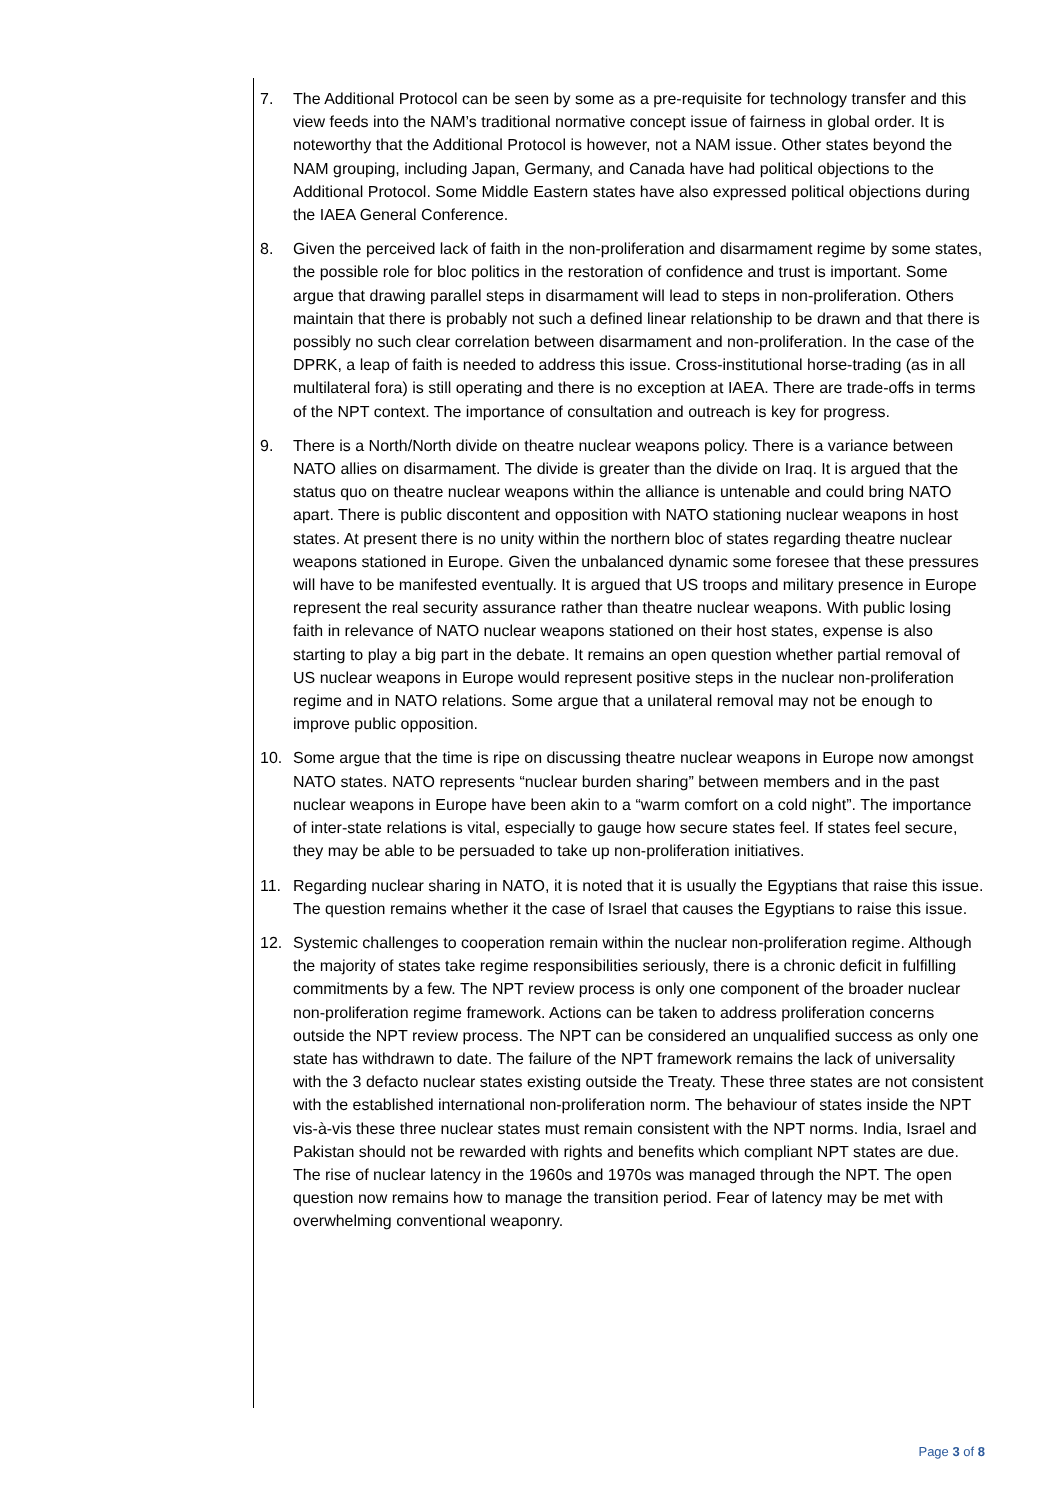7. The Additional Protocol can be seen by some as a pre-requisite for technology transfer and this view feeds into the NAM’s traditional normative concept issue of fairness in global order. It is noteworthy that the Additional Protocol is however, not a NAM issue. Other states beyond the NAM grouping, including Japan, Germany, and Canada have had political objections to the Additional Protocol. Some Middle Eastern states have also expressed political objections during the IAEA General Conference.
8. Given the perceived lack of faith in the non-proliferation and disarmament regime by some states, the possible role for bloc politics in the restoration of confidence and trust is important. Some argue that drawing parallel steps in disarmament will lead to steps in non-proliferation. Others maintain that there is probably not such a defined linear relationship to be drawn and that there is possibly no such clear correlation between disarmament and non-proliferation. In the case of the DPRK, a leap of faith is needed to address this issue. Cross-institutional horse-trading (as in all multilateral fora) is still operating and there is no exception at IAEA. There are trade-offs in terms of the NPT context. The importance of consultation and outreach is key for progress.
9. There is a North/North divide on theatre nuclear weapons policy. There is a variance between NATO allies on disarmament. The divide is greater than the divide on Iraq. It is argued that the status quo on theatre nuclear weapons within the alliance is untenable and could bring NATO apart. There is public discontent and opposition with NATO stationing nuclear weapons in host states. At present there is no unity within the northern bloc of states regarding theatre nuclear weapons stationed in Europe. Given the unbalanced dynamic some foresee that these pressures will have to be manifested eventually. It is argued that US troops and military presence in Europe represent the real security assurance rather than theatre nuclear weapons. With public losing faith in relevance of NATO nuclear weapons stationed on their host states, expense is also starting to play a big part in the debate. It remains an open question whether partial removal of US nuclear weapons in Europe would represent positive steps in the nuclear non-proliferation regime and in NATO relations. Some argue that a unilateral removal may not be enough to improve public opposition.
10. Some argue that the time is ripe on discussing theatre nuclear weapons in Europe now amongst NATO states. NATO represents “nuclear burden sharing” between members and in the past nuclear weapons in Europe have been akin to a “warm comfort on a cold night”. The importance of inter-state relations is vital, especially to gauge how secure states feel. If states feel secure, they may be able to be persuaded to take up non-proliferation initiatives.
11. Regarding nuclear sharing in NATO, it is noted that it is usually the Egyptians that raise this issue. The question remains whether it the case of Israel that causes the Egyptians to raise this issue.
12. Systemic challenges to cooperation remain within the nuclear non-proliferation regime. Although the majority of states take regime responsibilities seriously, there is a chronic deficit in fulfilling commitments by a few. The NPT review process is only one component of the broader nuclear non-proliferation regime framework. Actions can be taken to address proliferation concerns outside the NPT review process. The NPT can be considered an unqualified success as only one state has withdrawn to date. The failure of the NPT framework remains the lack of universality with the 3 defacto nuclear states existing outside the Treaty. These three states are not consistent with the established international non-proliferation norm. The behaviour of states inside the NPT vis-à-vis these three nuclear states must remain consistent with the NPT norms. India, Israel and Pakistan should not be rewarded with rights and benefits which compliant NPT states are due. The rise of nuclear latency in the 1960s and 1970s was managed through the NPT. The open question now remains how to manage the transition period. Fear of latency may be met with overwhelming conventional weaponry.
Page 3 of 8